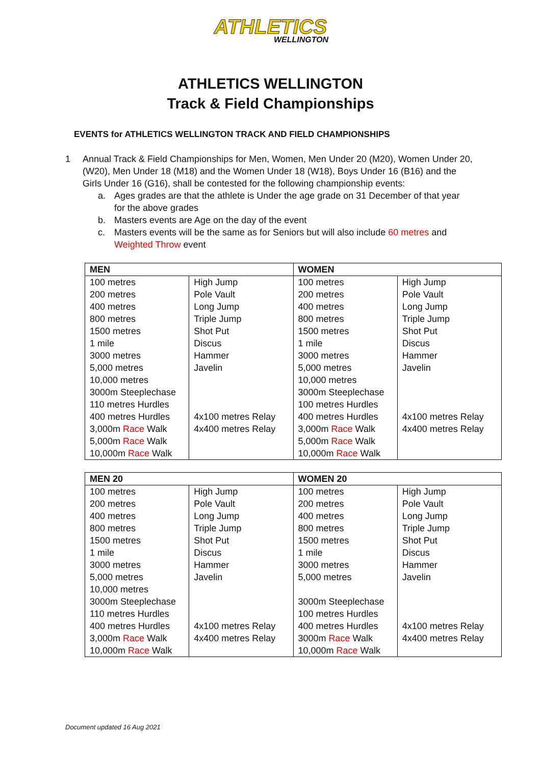ATHLETICS
WELLINGTON
ATHLETICS WELLINGTON
Track & Field Championships
EVENTS for ATHLETICS WELLINGTON TRACK AND FIELD CHAMPIONSHIPS
1 Annual Track & Field Championships for Men, Women, Men Under 20 (M20), Women Under 20,(W20), Men Under 18 (M18) and the Women Under 18 (W18), Boys Under 16 (B16) and the Girls Under 16 (G16), shall be contested for the following championship events:
a. Ages grades are that the athlete is Under the age grade on 31 December of that year for the above grades
b. Masters events are Age on the day of the event
c. Masters events will be the same as for Seniors but will also include 60 metres and Weighted Throw event
| MEN | | WOMEN | |
| --- | --- | --- | --- |
| 100 metres 200 metres 400 metres 800 metres 1500 metres 1 mile 3000 metres 5,000 metres 10,000 metres 3000m Steeplechase 110 metres Hurdles 400 metres Hurdles 3,000m Race Walk 5,000m Race Walk 10,000m Race Walk | High Jump Pole Vault Long Jump Triple Jump Shot Put Discus Hammer Javelin 4x100 metres Relay 4x400 metres Relay | 100 metres 200 metres 400 metres 800 metres 1500 metres 1 mile 3000 metres 5,000 metres 10,000 metres 3000m Steeplechase 100 metres Hurdles 400 metres Hurdles 3,000m Race Walk 5,000m Race Walk 10,000m Race Walk | High Jump Pole Vault Long Jump Triple Jump Shot Put Discus Hammer Javelin 4x100 metres Relay 4x400 metres Relay |
| MEN 20 | | WOMEN 20 | |
| --- | --- | --- | --- |
| 100 metres 200 metres 400 metres 800 metres 1500 metres 1 mile 3000 metres 5,000 metres 10,000 metres 3000m Steeplechase 110 metres Hurdles 400 metres Hurdles 3,000m Race Walk 10,000m Race Walk | High Jump Pole Vault Long Jump Triple Jump Shot Put Discus Hammer Javelin 4x100 metres Relay 4x400 metres Relay | 100 metres 200 metres 400 metres 800 metres 1500 metres 1 mile 3000 metres 5,000 metres 3000m Steeplechase 100 metres Hurdles 400 metres Hurdles 3000m Race Walk 10,000m Race Walk | High Jump Pole Vault Long Jump Triple Jump Shot Put Discus Hammer Javelin 4x100 metres Relay 4x400 metres Relay |
Document updated 16 Aug 2021